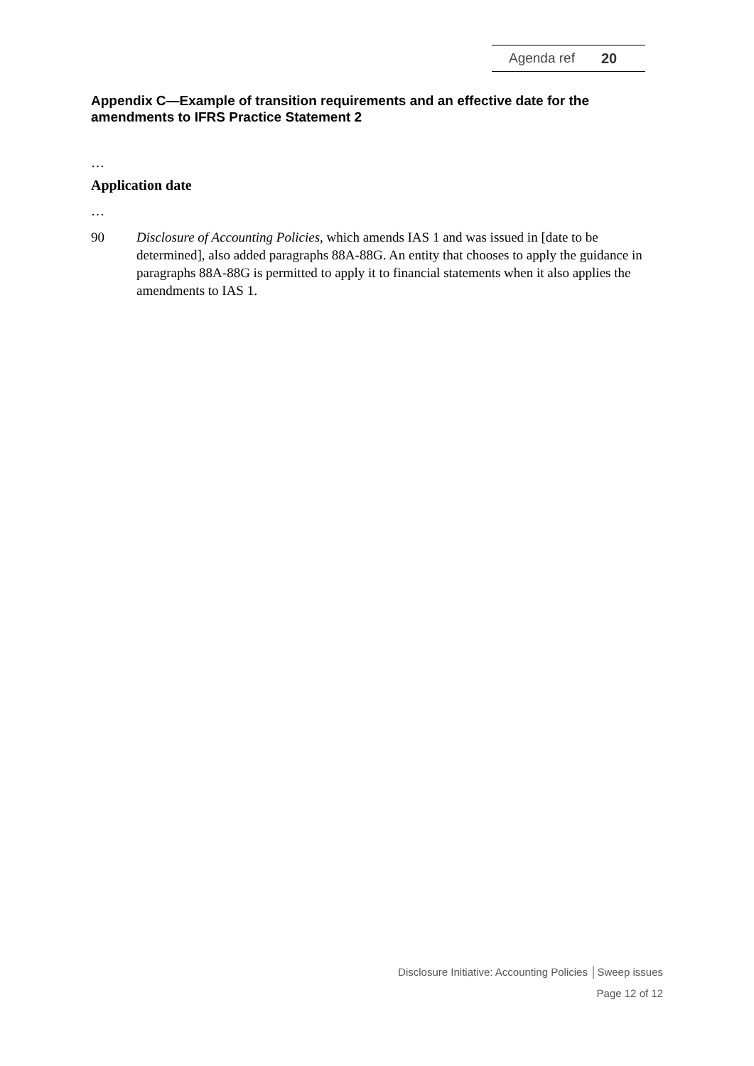Agenda ref 20
Appendix C—Example of transition requirements and an effective date for the amendments to IFRS Practice Statement 2
…
Application date
…
90 Disclosure of Accounting Policies, which amends IAS 1 and was issued in [date to be determined], also added paragraphs 88A-88G. An entity that chooses to apply the guidance in paragraphs 88A-88G is permitted to apply it to financial statements when it also applies the amendments to IAS 1.
Disclosure Initiative: Accounting Policies │Sweep issues
Page 12 of 12